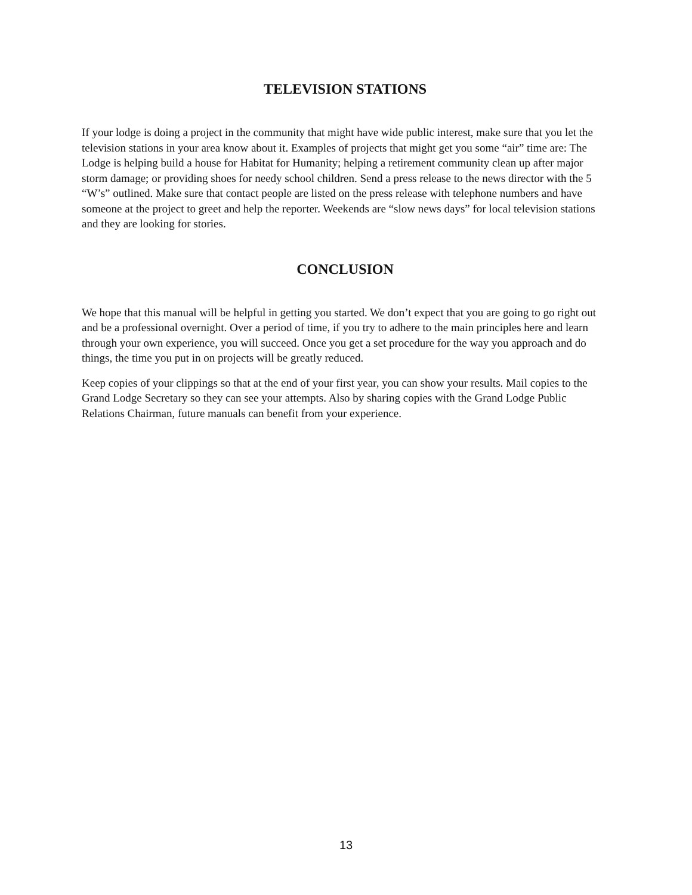TELEVISION STATIONS
If your lodge is doing a project in the community that might have wide public interest, make sure that you let the television stations in your area know about it. Examples of projects that might get you some “air” time are: The Lodge is helping build a house for Habitat for Humanity; helping a retirement community clean up after major storm damage; or providing shoes for needy school children. Send a press release to the news director with the 5 “W’s” outlined. Make sure that contact people are listed on the press release with telephone numbers and have someone at the project to greet and help the reporter. Weekends are “slow news days” for local television stations and they are looking for stories.
CONCLUSION
We hope that this manual will be helpful in getting you started. We don’t expect that you are going to go right out and be a professional overnight. Over a period of time, if you try to adhere to the main principles here and learn through your own experience, you will succeed. Once you get a set procedure for the way you approach and do things, the time you put in on projects will be greatly reduced.
Keep copies of your clippings so that at the end of your first year, you can show your results. Mail copies to the Grand Lodge Secretary so they can see your attempts. Also by sharing copies with the Grand Lodge Public Relations Chairman, future manuals can benefit from your experience.
13